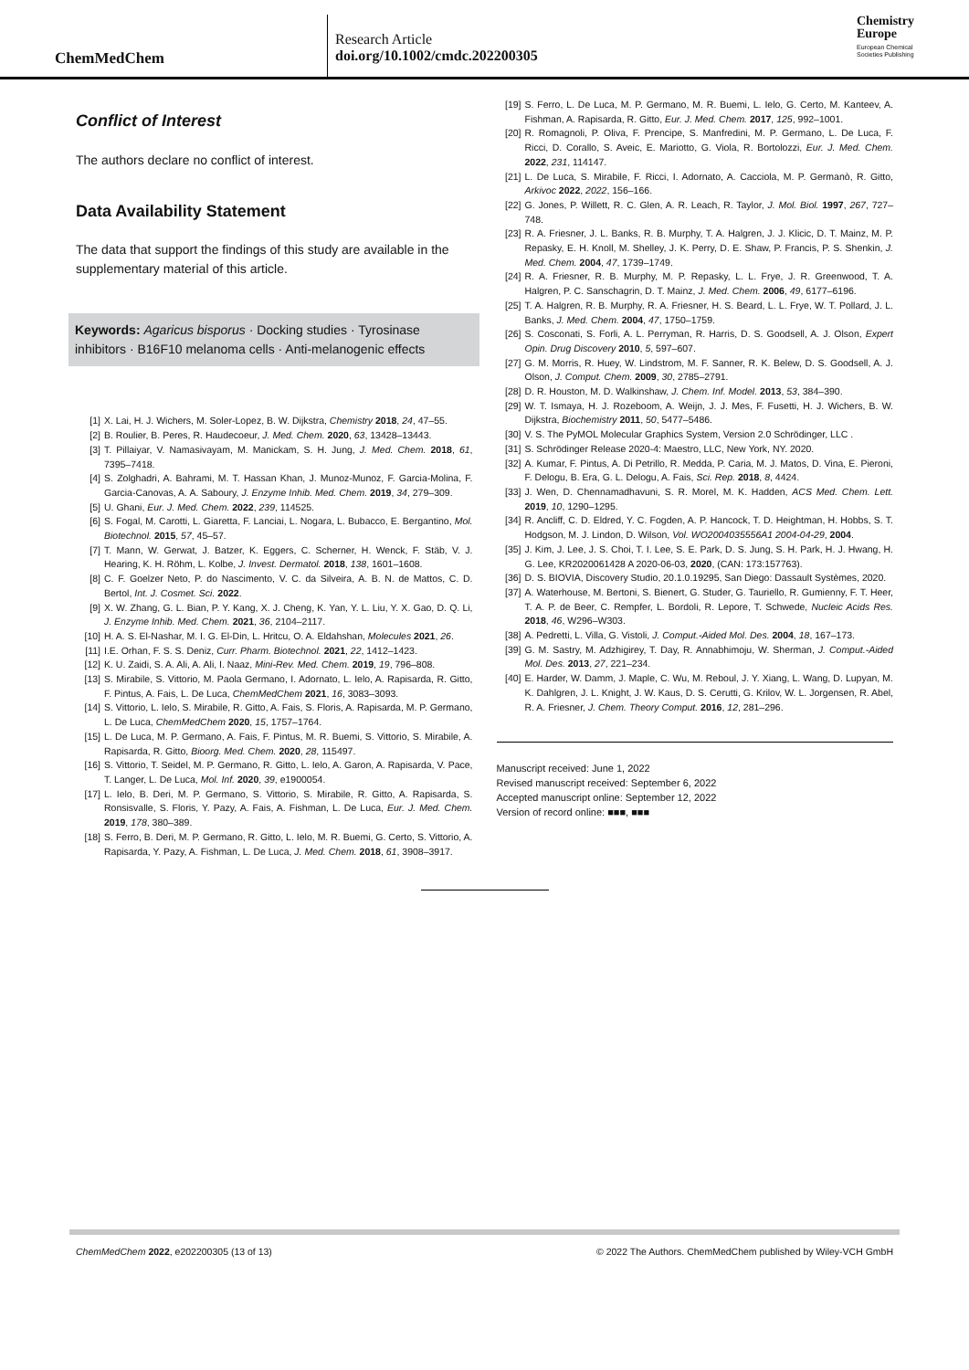ChemMedChem
Research Article
doi.org/10.1002/cmdc.202200305
Chemistry
Europe
European Chemical
Societies Publishing
Conflict of Interest
The authors declare no conflict of interest.
Data Availability Statement
The data that support the findings of this study are available in the supplementary material of this article.
Keywords: Agaricus bisporus · Docking studies · Tyrosinase inhibitors · B16F10 melanoma cells · Anti-melanogenic effects
[1] X. Lai, H. J. Wichers, M. Soler-Lopez, B. W. Dijkstra, Chemistry 2018, 24, 47–55.
[2] B. Roulier, B. Peres, R. Haudecoeur, J. Med. Chem. 2020, 63, 13428–13443.
[3] T. Pillaiyar, V. Namasivayam, M. Manickam, S. H. Jung, J. Med. Chem. 2018, 61, 7395–7418.
[4] S. Zolghadri, A. Bahrami, M. T. Hassan Khan, J. Munoz-Munoz, F. Garcia-Molina, F. Garcia-Canovas, A. A. Saboury, J. Enzyme Inhib. Med. Chem. 2019, 34, 279–309.
[5] U. Ghani, Eur. J. Med. Chem. 2022, 239, 114525.
[6] S. Fogal, M. Carotti, L. Giaretta, F. Lanciai, L. Nogara, L. Bubacco, E. Bergantino, Mol. Biotechnol. 2015, 57, 45–57.
[7] T. Mann, W. Gerwat, J. Batzer, K. Eggers, C. Scherner, H. Wenck, F. Stäb, V. J. Hearing, K. H. Röhm, L. Kolbe, J. Invest. Dermatol. 2018, 138, 1601–1608.
[8] C. F. Goelzer Neto, P. do Nascimento, V. C. da Silveira, A. B. N. de Mattos, C. D. Bertol, Int. J. Cosmet. Sci. 2022.
[9] X. W. Zhang, G. L. Bian, P. Y. Kang, X. J. Cheng, K. Yan, Y. L. Liu, Y. X. Gao, D. Q. Li, J. Enzyme Inhib. Med. Chem. 2021, 36, 2104–2117.
[10] H. A. S. El-Nashar, M. I. G. El-Din, L. Hritcu, O. A. Eldahshan, Molecules 2021, 26.
[11] I.E. Orhan, F. S. S. Deniz, Curr. Pharm. Biotechnol. 2021, 22, 1412–1423.
[12] K. U. Zaidi, S. A. Ali, A. Ali, I. Naaz, Mini-Rev. Med. Chem. 2019, 19, 796–808.
[13] S. Mirabile, S. Vittorio, M. Paola Germano, I. Adornato, L. Ielo, A. Rapisarda, R. Gitto, F. Pintus, A. Fais, L. De Luca, ChemMedChem 2021, 16, 3083–3093.
[14] S. Vittorio, L. Ielo, S. Mirabile, R. Gitto, A. Fais, S. Floris, A. Rapisarda, M. P. Germano, L. De Luca, ChemMedChem 2020, 15, 1757–1764.
[15] L. De Luca, M. P. Germano, A. Fais, F. Pintus, M. R. Buemi, S. Vittorio, S. Mirabile, A. Rapisarda, R. Gitto, Bioorg. Med. Chem. 2020, 28, 115497.
[16] S. Vittorio, T. Seidel, M. P. Germano, R. Gitto, L. Ielo, A. Garon, A. Rapisarda, V. Pace, T. Langer, L. De Luca, Mol. Inf. 2020, 39, e1900054.
[17] L. Ielo, B. Deri, M. P. Germano, S. Vittorio, S. Mirabile, R. Gitto, A. Rapisarda, S. Ronsisvalle, S. Floris, Y. Pazy, A. Fais, A. Fishman, L. De Luca, Eur. J. Med. Chem. 2019, 178, 380–389.
[18] S. Ferro, B. Deri, M. P. Germano, R. Gitto, L. Ielo, M. R. Buemi, G. Certo, S. Vittorio, A. Rapisarda, Y. Pazy, A. Fishman, L. De Luca, J. Med. Chem. 2018, 61, 3908–3917.
[19] S. Ferro, L. De Luca, M. P. Germano, M. R. Buemi, L. Ielo, G. Certo, M. Kanteev, A. Fishman, A. Rapisarda, R. Gitto, Eur. J. Med. Chem. 2017, 125, 992–1001.
[20] R. Romagnoli, P. Oliva, F. Prencipe, S. Manfredini, M. P. Germano, L. De Luca, F. Ricci, D. Corallo, S. Aveic, E. Mariotto, G. Viola, R. Bortolozzi, Eur. J. Med. Chem. 2022, 231, 114147.
[21] L. De Luca, S. Mirabile, F. Ricci, I. Adornato, A. Cacciola, M. P. Germanò, R. Gitto, Arkivoc 2022, 2022, 156–166.
[22] G. Jones, P. Willett, R. C. Glen, A. R. Leach, R. Taylor, J. Mol. Biol. 1997, 267, 727–748.
[23] R. A. Friesner, J. L. Banks, R. B. Murphy, T. A. Halgren, J. J. Klicic, D. T. Mainz, M. P. Repasky, E. H. Knoll, M. Shelley, J. K. Perry, D. E. Shaw, P. Francis, P. S. Shenkin, J. Med. Chem. 2004, 47, 1739–1749.
[24] R. A. Friesner, R. B. Murphy, M. P. Repasky, L. L. Frye, J. R. Greenwood, T. A. Halgren, P. C. Sanschagrin, D. T. Mainz, J. Med. Chem. 2006, 49, 6177–6196.
[25] T. A. Halgren, R. B. Murphy, R. A. Friesner, H. S. Beard, L. L. Frye, W. T. Pollard, J. L. Banks, J. Med. Chem. 2004, 47, 1750–1759.
[26] S. Cosconati, S. Forli, A. L. Perryman, R. Harris, D. S. Goodsell, A. J. Olson, Expert Opin. Drug Discovery 2010, 5, 597–607.
[27] G. M. Morris, R. Huey, W. Lindstrom, M. F. Sanner, R. K. Belew, D. S. Goodsell, A. J. Olson, J. Comput. Chem. 2009, 30, 2785–2791.
[28] D. R. Houston, M. D. Walkinshaw, J. Chem. Inf. Model. 2013, 53, 384–390.
[29] W. T. Ismaya, H. J. Rozeboom, A. Weijn, J. J. Mes, F. Fusetti, H. J. Wichers, B. W. Dijkstra, Biochemistry 2011, 50, 5477–5486.
[30] V. S. The PyMOL Molecular Graphics System, Version 2.0 Schrödinger, LLC .
[31] S. Schrödinger Release 2020-4: Maestro, LLC, New York, NY. 2020.
[32] A. Kumar, F. Pintus, A. Di Petrillo, R. Medda, P. Caria, M. J. Matos, D. Vina, E. Pieroni, F. Delogu, B. Era, G. L. Delogu, A. Fais, Sci. Rep. 2018, 8, 4424.
[33] J. Wen, D. Chennamadhavuni, S. R. Morel, M. K. Hadden, ACS Med. Chem. Lett. 2019, 10, 1290–1295.
[34] R. Ancliff, C. D. Eldred, Y. C. Fogden, A. P. Hancock, T. D. Heightman, H. Hobbs, S. T. Hodgson, M. J. Lindon, D. Wilson, Vol. WO2004035556A1 2004-04-29, 2004.
[35] J. Kim, J. Lee, J. S. Choi, T. I. Lee, S. E. Park, D. S. Jung, S. H. Park, H. J. Hwang, H. G. Lee, KR2020061428 A 2020-06-03, 2020, (CAN: 173:157763).
[36] D. S. BIOVIA, Discovery Studio, 20.1.0.19295, San Diego: Dassault Systèmes, 2020.
[37] A. Waterhouse, M. Bertoni, S. Bienert, G. Studer, G. Tauriello, R. Gumienny, F. T. Heer, T. A. P. de Beer, C. Rempfer, L. Bordoli, R. Lepore, T. Schwede, Nucleic Acids Res. 2018, 46, W296–W303.
[38] A. Pedretti, L. Villa, G. Vistoli, J. Comput.-Aided Mol. Des. 2004, 18, 167–173.
[39] G. M. Sastry, M. Adzhigirey, T. Day, R. Annabhimoju, W. Sherman, J. Comput.-Aided Mol. Des. 2013, 27, 221–234.
[40] E. Harder, W. Damm, J. Maple, C. Wu, M. Reboul, J. Y. Xiang, L. Wang, D. Lupyan, M. K. Dahlgren, J. L. Knight, J. W. Kaus, D. S. Cerutti, G. Krilov, W. L. Jorgensen, R. Abel, R. A. Friesner, J. Chem. Theory Comput. 2016, 12, 281–296.
Manuscript received: June 1, 2022
Revised manuscript received: September 6, 2022
Accepted manuscript online: September 12, 2022
Version of record online: ■■■, ■■■
ChemMedChem 2022, e202200305 (13 of 13) © 2022 The Authors. ChemMedChem published by Wiley-VCH GmbH